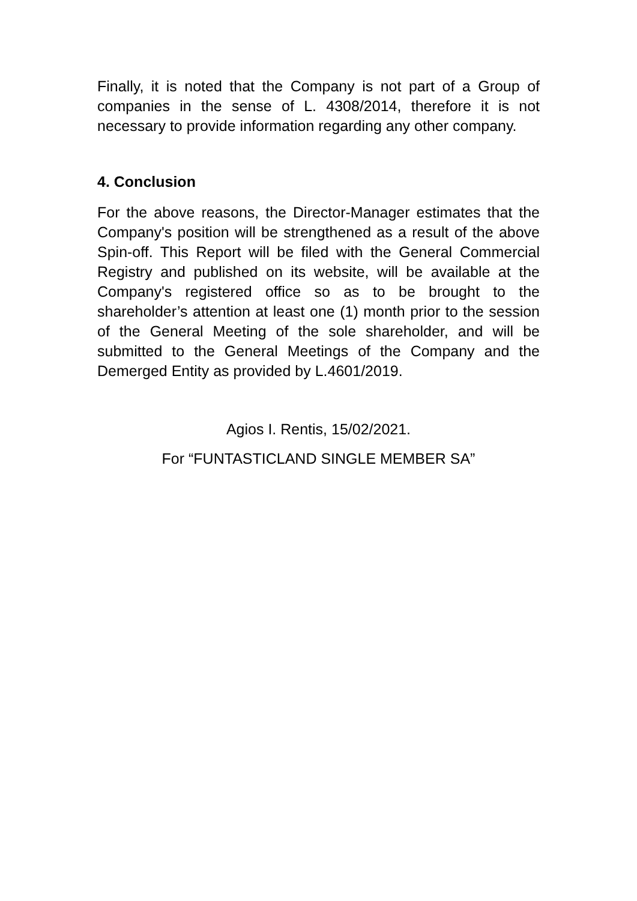Finally, it is noted that the Company is not part of a Group of companies in the sense of L. 4308/2014, therefore it is not necessary to provide information regarding any other company.
4. Conclusion
For the above reasons, the Director-Manager estimates that the Company's position will be strengthened as a result of the above Spin-off. This Report will be filed with the General Commercial Registry and published on its website, will be available at the Company's registered office so as to be brought to the shareholder’s attention at least one (1) month prior to the session of the General Meeting of the sole shareholder, and will be submitted to the General Meetings of the Company and the Demerged Entity as provided by L.4601/2019.
Agios I. Rentis, 15/02/2021.
For “FUNTASTICLAND SINGLE MEMBER SA”